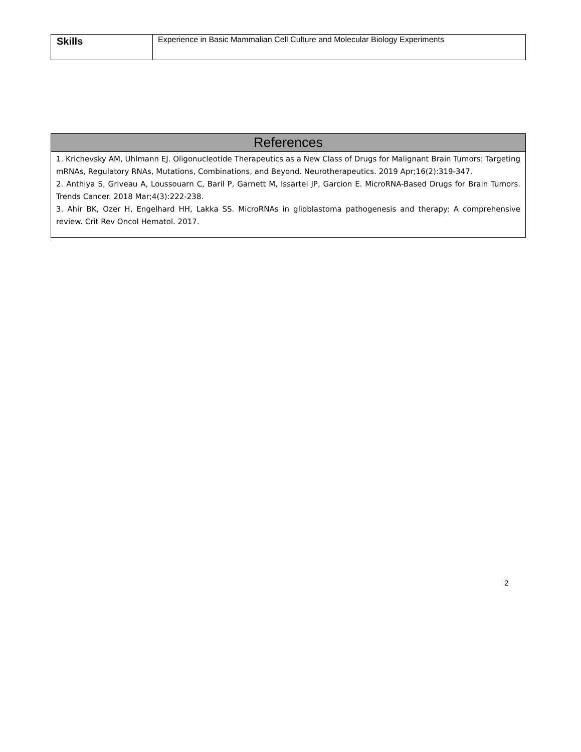| Skills | Experience in Basic Mammalian Cell Culture and Molecular Biology Experiments |
| References |
| --- |
| 1. Krichevsky AM, Uhlmann EJ. Oligonucleotide Therapeutics as a New Class of Drugs for Malignant Brain Tumors: Targeting mRNAs, Regulatory RNAs, Mutations, Combinations, and Beyond. Neurotherapeutics. 2019 Apr;16(2):319-347. 2. Anthiya S, Griveau A, Loussouarn C, Baril P, Garnett M, Issartel JP, Garcion E. MicroRNA-Based Drugs for Brain Tumors. Trends Cancer. 2018 Mar;4(3):222-238. 3. Ahir BK, Ozer H, Engelhard HH, Lakka SS. MicroRNAs in glioblastoma pathogenesis and therapy: A comprehensive review. Crit Rev Oncol Hematol. 2017. |
2